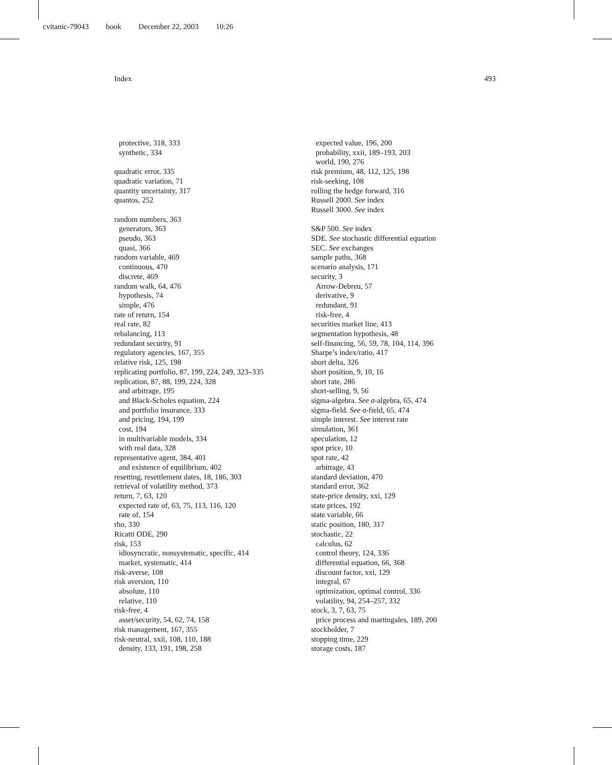cvitanic-79043 book December 22, 2003 10:26
Index 493
protective, 318, 333
synthetic, 334
quadratic error, 335
quadratic variation, 71
quantity uncertainty, 317
quantos, 252
random numbers, 363
generators, 363
pseudo, 363
quasi, 366
random variable, 469
continuous, 470
discrete, 469
random walk, 64, 476
hypothesis, 74
simple, 476
rate of return, 154
real rate, 82
rebalancing, 113
redundant security, 91
regulatory agencies, 167, 355
relative risk, 125, 198
replicating portfolio, 87, 199, 224, 249, 323–335
replication, 87, 88, 199, 224, 328
and arbitrage, 195
and Black-Scholes equation, 224
and portfolio insurance, 333
and pricing, 194, 199
cost, 194
in multivariable models, 334
with real data, 328
representative agent, 384, 401
and existence of equilibrium, 402
resetting, resettlement dates, 18, 186, 303
retrieval of volatility method, 373
return, 7, 63, 120
expected rate of, 63, 75, 113, 116, 120
rate of, 154
rho, 330
Ricatti ODE, 290
risk, 153
idiosyncratic, nonsystematic, specific, 414
market, systematic, 414
risk-averse, 108
risk aversion, 110
absolute, 110
relative, 110
risk-free, 4
asset/security, 54, 62, 74, 158
risk management, 167, 355
risk-neutral, xxii, 108, 110, 188
density, 133, 191, 198, 258
expected value, 196, 200
probability, xxii, 189–193, 203
world, 190, 276
risk premium, 48, 112, 125, 198
risk-seeking, 108
rolling the hedge forward, 316
Russell 2000. See index
Russell 3000. See index
S&P 500. See index
SDE. See stochastic differential equation
SEC. See exchanges
sample paths, 368
scenario analysis, 171
security, 3
Arrow-Debreu, 57
derivative, 9
redundant, 91
risk-free, 4
securities market line, 413
segmentation hypothesis, 48
self-financing, 56, 59, 78, 104, 114, 396
Sharpe’s index/ratio, 417
short delta, 326
short position, 9, 10, 16
short rate, 286
short-selling, 9, 56
sigma-algebra. See σ-algebra, 65, 474
sigma-field. See σ-field, 65, 474
simple interest. See interest rate
simulation, 361
speculation, 12
spot price, 10
spot rate, 42
arbitrage, 43
standard deviation, 470
standard error, 362
state-price density, xxi, 129
state prices, 192
state variable, 66
static position, 180, 317
stochastic, 22
calculus, 62
control theory, 124, 336
differential equation, 66, 368
discount factor, xxi, 129
integral, 67
optimization, optimal control, 336
volatility, 94, 254–257, 332
stock, 3, 7, 63, 75
price process and martingales, 189, 200
stockholder, 7
stopping time, 229
storage costs, 187